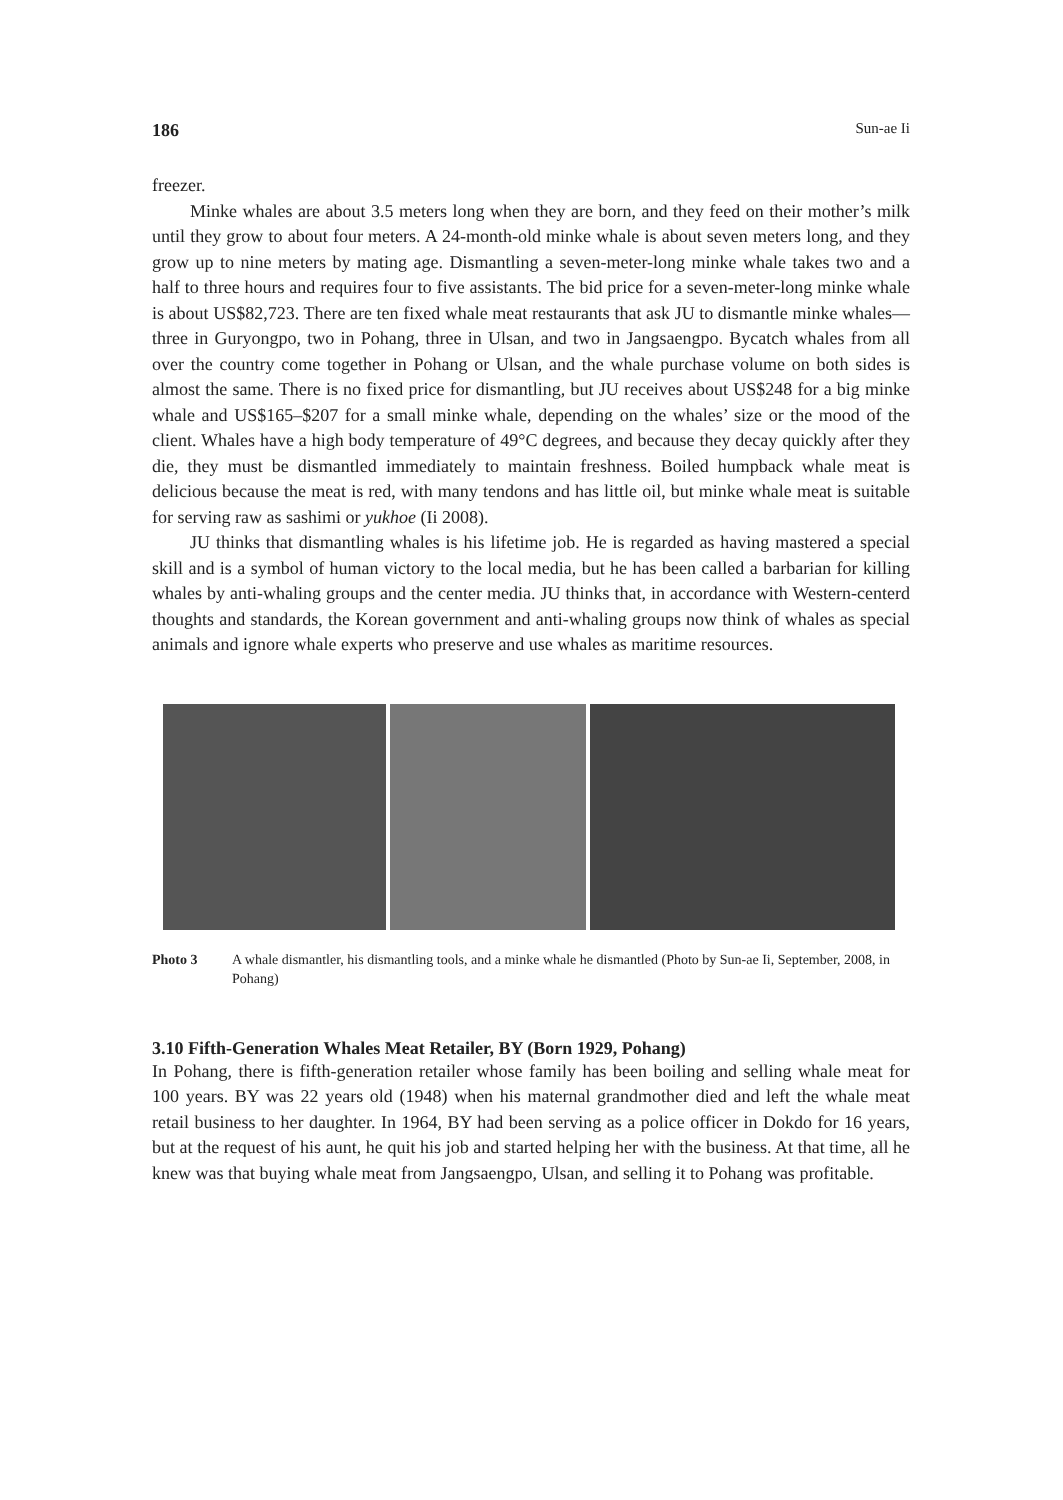186 Sun-ae Ii
freezer.
Minke whales are about 3.5 meters long when they are born, and they feed on their mother’s milk until they grow to about four meters. A 24-month-old minke whale is about seven meters long, and they grow up to nine meters by mating age. Dismantling a seven-meter-long minke whale takes two and a half to three hours and requires four to five assistants. The bid price for a seven-meter-long minke whale is about US$82,723. There are ten fixed whale meat restaurants that ask JU to dismantle minke whales—three in Guryongpo, two in Pohang, three in Ulsan, and two in Jangsaengpo. Bycatch whales from all over the country come together in Pohang or Ulsan, and the whale purchase volume on both sides is almost the same. There is no fixed price for dismantling, but JU receives about US$248 for a big minke whale and US$165–$207 for a small minke whale, depending on the whales’ size or the mood of the client. Whales have a high body temperature of 49°C degrees, and because they decay quickly after they die, they must be dismantled immediately to maintain freshness. Boiled humpback whale meat is delicious because the meat is red, with many tendons and has little oil, but minke whale meat is suitable for serving raw as sashimi or yukhoe (Ii 2008).
JU thinks that dismantling whales is his lifetime job. He is regarded as having mastered a special skill and is a symbol of human victory to the local media, but he has been called a barbarian for killing whales by anti-whaling groups and the center media. JU thinks that, in accordance with Western-centerd thoughts and standards, the Korean government and anti-whaling groups now think of whales as special animals and ignore whale experts who preserve and use whales as maritime resources.
Photo 3 A whale dismantler, his dismantling tools, and a minke whale he dismantled (Photo by Sun-ae Ii, September, 2008, in Pohang)
3.10 Fifth-Generation Whales Meat Retailer, BY (Born 1929, Pohang)
In Pohang, there is fifth-generation retailer whose family has been boiling and selling whale meat for 100 years. BY was 22 years old (1948) when his maternal grandmother died and left the whale meat retail business to her daughter. In 1964, BY had been serving as a police officer in Dokdo for 16 years, but at the request of his aunt, he quit his job and started helping her with the business. At that time, all he knew was that buying whale meat from Jangsaengpo, Ulsan, and selling it to Pohang was profitable.